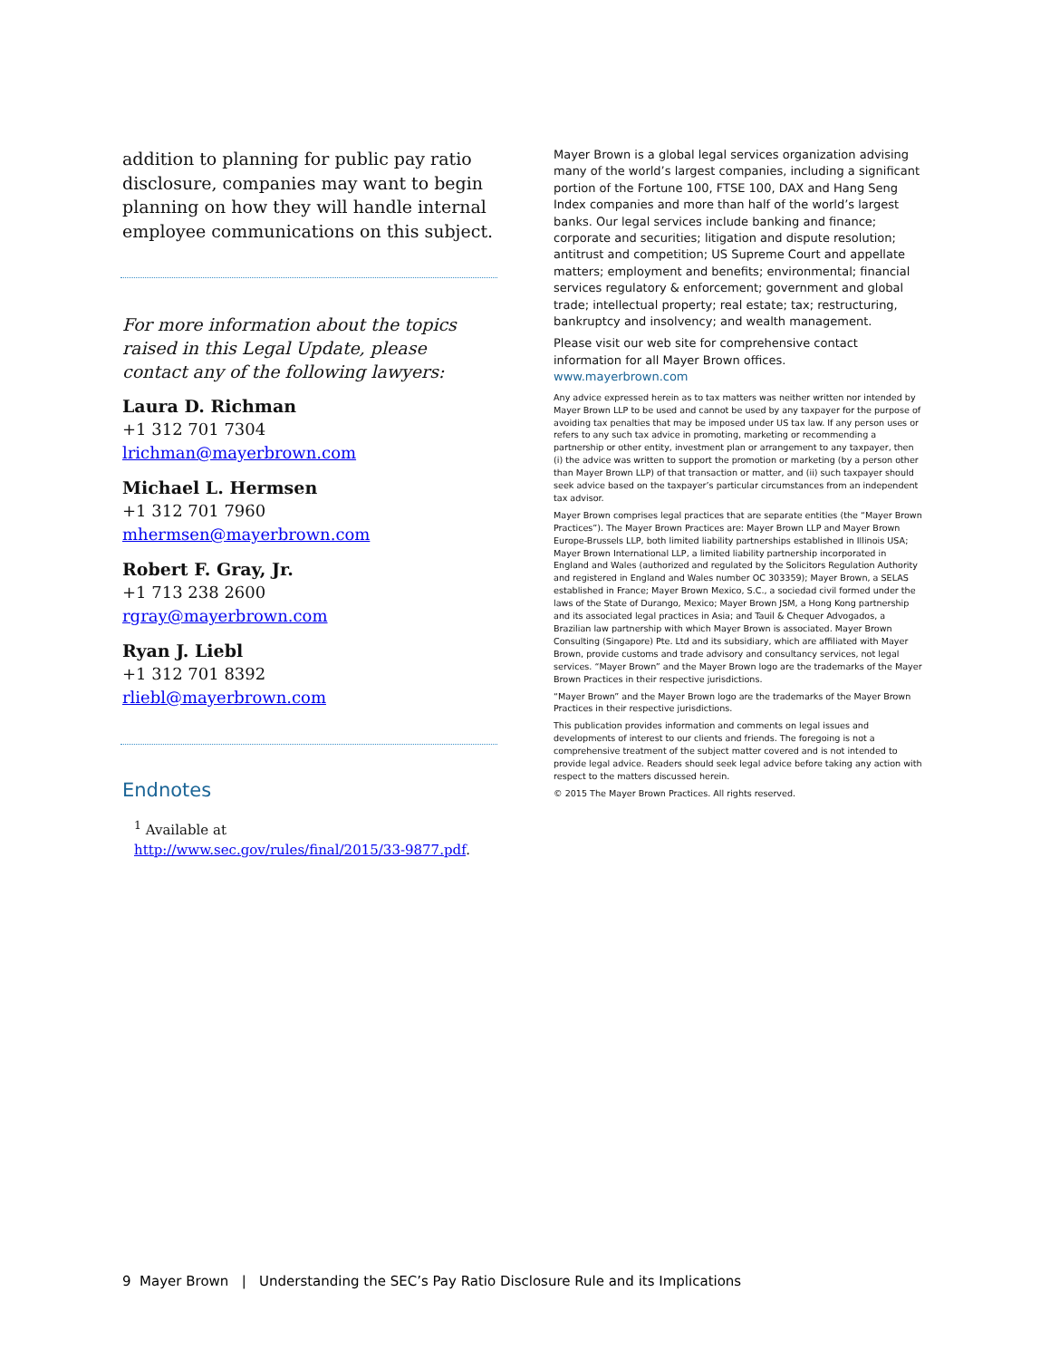addition to planning for public pay ratio disclosure, companies may want to begin planning on how they will handle internal employee communications on this subject.
For more information about the topics raised in this Legal Update, please contact any of the following lawyers:
Laura D. Richman
+1 312 701 7304
lrichman@mayerbrown.com
Michael L. Hermsen
+1 312 701 7960
mhermsen@mayerbrown.com
Robert F. Gray, Jr.
+1 713 238 2600
rgray@mayerbrown.com
Ryan J. Liebl
+1 312 701 8392
rliebl@mayerbrown.com
Endnotes
<sup>1</sup> Available at http://www.sec.gov/rules/final/2015/33-9877.pdf.
Mayer Brown is a global legal services organization advising many of the world’s largest companies, including a significant portion of the Fortune 100, FTSE 100, DAX and Hang Seng Index companies and more than half of the world’s largest banks. Our legal services include banking and finance; corporate and securities; litigation and dispute resolution; antitrust and competition; US Supreme Court and appellate matters; employment and benefits; environmental; financial services regulatory & enforcement; government and global trade; intellectual property; real estate; tax; restructuring, bankruptcy and insolvency; and wealth management.
Please visit our web site for comprehensive contact information for all Mayer Brown offices. www.mayerbrown.com
Any advice expressed herein as to tax matters was neither written nor intended by Mayer Brown LLP to be used and cannot be used by any taxpayer for the purpose of avoiding tax penalties that may be imposed under US tax law. If any person uses or refers to any such tax advice in promoting, marketing or recommending a partnership or other entity, investment plan or arrangement to any taxpayer, then (i) the advice was written to support the promotion or marketing (by a person other than Mayer Brown LLP) of that transaction or matter, and (ii) such taxpayer should seek advice based on the taxpayer’s particular circumstances from an independent tax advisor.
Mayer Brown comprises legal practices that are separate entities (the “Mayer Brown Practices”). The Mayer Brown Practices are: Mayer Brown LLP and Mayer Brown Europe-Brussels LLP, both limited liability partnerships established in Illinois USA; Mayer Brown International LLP, a limited liability partnership incorporated in England and Wales (authorized and regulated by the Solicitors Regulation Authority and registered in England and Wales number OC 303359); Mayer Brown, a SELAS established in France; Mayer Brown Mexico, S.C., a sociedad civil formed under the laws of the State of Durango, Mexico; Mayer Brown JSM, a Hong Kong partnership and its associated legal practices in Asia; and Tauil & Chequer Advogados, a Brazilian law partnership with which Mayer Brown is associated. Mayer Brown Consulting (Singapore) Pte. Ltd and its subsidiary, which are affiliated with Mayer Brown, provide customs and trade advisory and consultancy services, not legal services. “Mayer Brown” and the Mayer Brown logo are the trademarks of the Mayer Brown Practices in their respective jurisdictions.
“Mayer Brown” and the Mayer Brown logo are the trademarks of the Mayer Brown Practices in their respective jurisdictions.
This publication provides information and comments on legal issues and developments of interest to our clients and friends. The foregoing is not a comprehensive treatment of the subject matter covered and is not intended to provide legal advice. Readers should seek legal advice before taking any action with respect to the matters discussed herein.
© 2015 The Mayer Brown Practices. All rights reserved.
9 Mayer Brown | Understanding the SEC’s Pay Ratio Disclosure Rule and its Implications